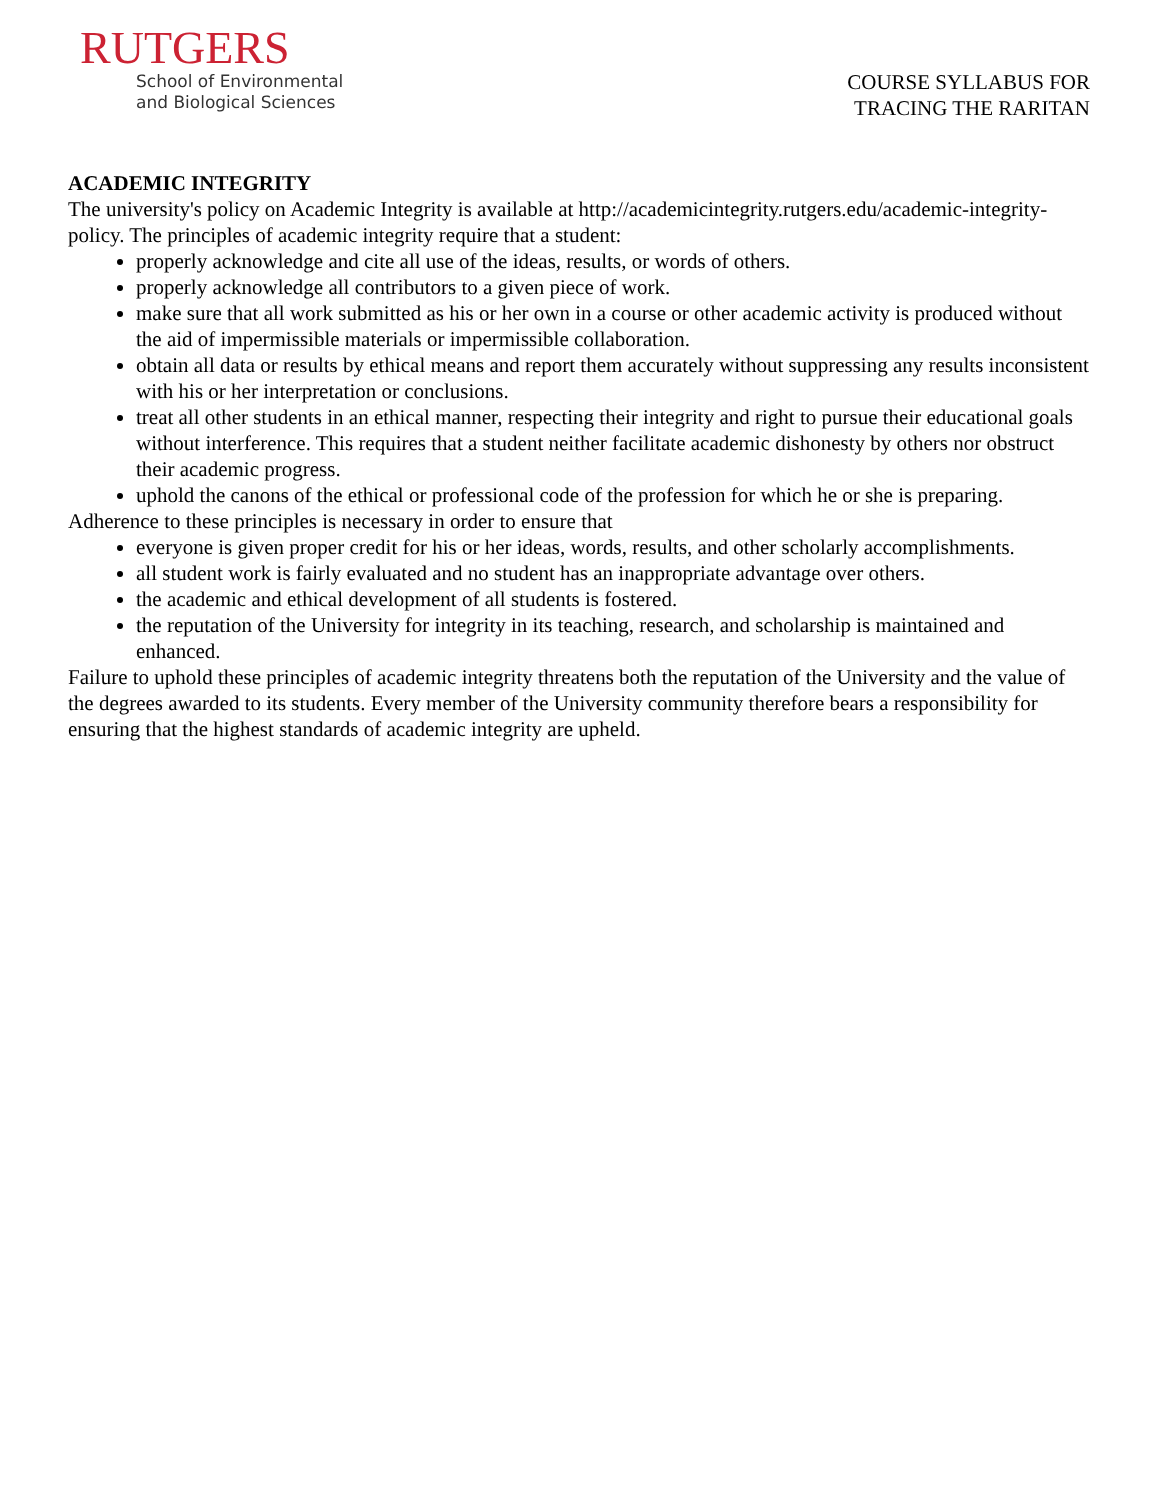RUTGERS
School of Environmental
and Biological Sciences
COURSE SYLLABUS FOR
TRACING THE RARITAN
ACADEMIC INTEGRITY
The university's policy on Academic Integrity is available at http://academicintegrity.rutgers.edu/academic-integrity-policy. The principles of academic integrity require that a student:
properly acknowledge and cite all use of the ideas, results, or words of others.
properly acknowledge all contributors to a given piece of work.
make sure that all work submitted as his or her own in a course or other academic activity is produced without the aid of impermissible materials or impermissible collaboration.
obtain all data or results by ethical means and report them accurately without suppressing any results inconsistent with his or her interpretation or conclusions.
treat all other students in an ethical manner, respecting their integrity and right to pursue their educational goals without interference. This requires that a student neither facilitate academic dishonesty by others nor obstruct their academic progress.
uphold the canons of the ethical or professional code of the profession for which he or she is preparing.
Adherence to these principles is necessary in order to ensure that
everyone is given proper credit for his or her ideas, words, results, and other scholarly accomplishments.
all student work is fairly evaluated and no student has an inappropriate advantage over others.
the academic and ethical development of all students is fostered.
the reputation of the University for integrity in its teaching, research, and scholarship is maintained and enhanced.
Failure to uphold these principles of academic integrity threatens both the reputation of the University and the value of the degrees awarded to its students. Every member of the University community therefore bears a responsibility for ensuring that the highest standards of academic integrity are upheld.